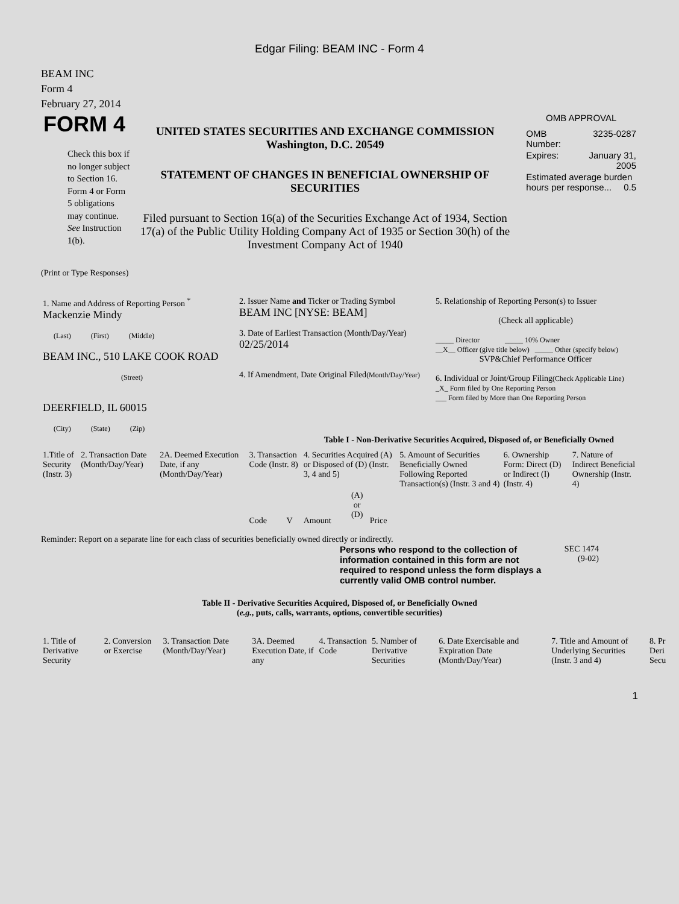Edgar Filing: BEAM INC - Form 4
BEAM INC
Form 4
February 27, 2014
FORM 4
Check this box if no longer subject to Section 16. Form 4 or Form 5 obligations may continue. See Instruction 1(b).
UNITED STATES SECURITIES AND EXCHANGE COMMISSION
Washington, D.C. 20549
STATEMENT OF CHANGES IN BENEFICIAL OWNERSHIP OF SECURITIES
Filed pursuant to Section 16(a) of the Securities Exchange Act of 1934, Section 17(a) of the Public Utility Holding Company Act of 1935 or Section 30(h) of the Investment Company Act of 1940
OMB APPROVAL
| OMB Number: | 3235-0287 |
| Expires: | January 31, 2005 |
| Estimated average burden hours per response... 0.5 | |
(Print or Type Responses)
| 1. Name and Address of Reporting Person <sup>*</sup> Mackenzie Mindy (Last) (First) (Middle) BEAM INC., 510 LAKE COOK ROAD (Street) DEERFIELD, IL 60015 (City) (State) (Zip) | 2. Issuer Name and Ticker or Trading Symbol BEAM INC [NYSE: BEAM] 3. Date of Earliest Transaction (Month/Day/Year) 02/25/2014 4. If Amendment, Date Original Filed (Month/Day/Year) | 5. Relationship of Reporting Person(s) to Issuer (Check all applicable) _____ Director _____ 10% Owner __X__ Officer (give title below) _____ Other (specify below) SVP&Chief Performance Officer 6. Individual or Joint/Group Filing (Check Applicable Line) _X_ Form filed by One Reporting Person ___ Form filed by More than One Reporting Person |
Table I - Non-Derivative Securities Acquired, Disposed of, or Beneficially Owned
| 1.Title of Security (Instr. 3) | 2. Transaction Date (Month/Day/Year) | 2A. Deemed Execution Date, if any (Month/Day/Year) | 3. Transaction Code (Instr. 8) | | 4. Securities Acquired (A) or Disposed of (D) (Instr. 3, 4 and 5) | | | 5. Amount of Securities Beneficially Owned Following Reported Transaction(s) (Instr. 3 and 4) | 6. Ownership Form: Direct (D) or Indirect (I) (Instr. 4) | 7. Nature of Indirect Beneficial Ownership (Instr. 4) |
| | | | Code | V | Amount | (A) or (D) | Price | | | |
Reminder: Report on a separate line for each class of securities beneficially owned directly or indirectly.
Persons who respond to the collection of information contained in this form are not required to respond unless the form displays a currently valid OMB control number.
SEC 1474
(9-02)
Table II - Derivative Securities Acquired, Disposed of, or Beneficially Owned
(e.g., puts, calls, warrants, options, convertible securities)
| 1. Title of Derivative Security | 2. Conversion or Exercise | 3. Transaction Date (Month/Day/Year) | 3A. Deemed Execution Date, if any | 4. Transaction Code | 5. Number of Derivative Securities | 6. Date Exercisable and Expiration Date (Month/Day/Year) | 7. Title and Amount of Underlying Securities (Instr. 3 and 4) | 8. Pr Deri Secu |
1